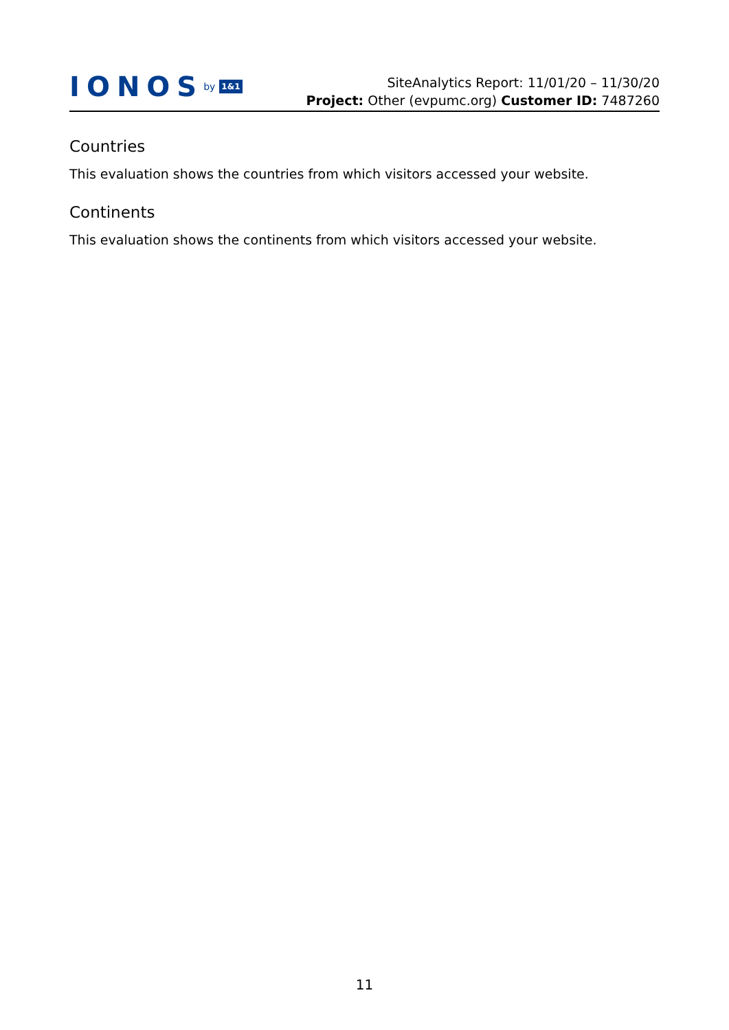IONOS by 1&1
SiteAnalytics Report: 11/01/20 – 11/30/20
Project: Other (evpumc.org) Customer ID: 7487260
Countries
This evaluation shows the countries from which visitors accessed your website.
Continents
This evaluation shows the continents from which visitors accessed your website.
11